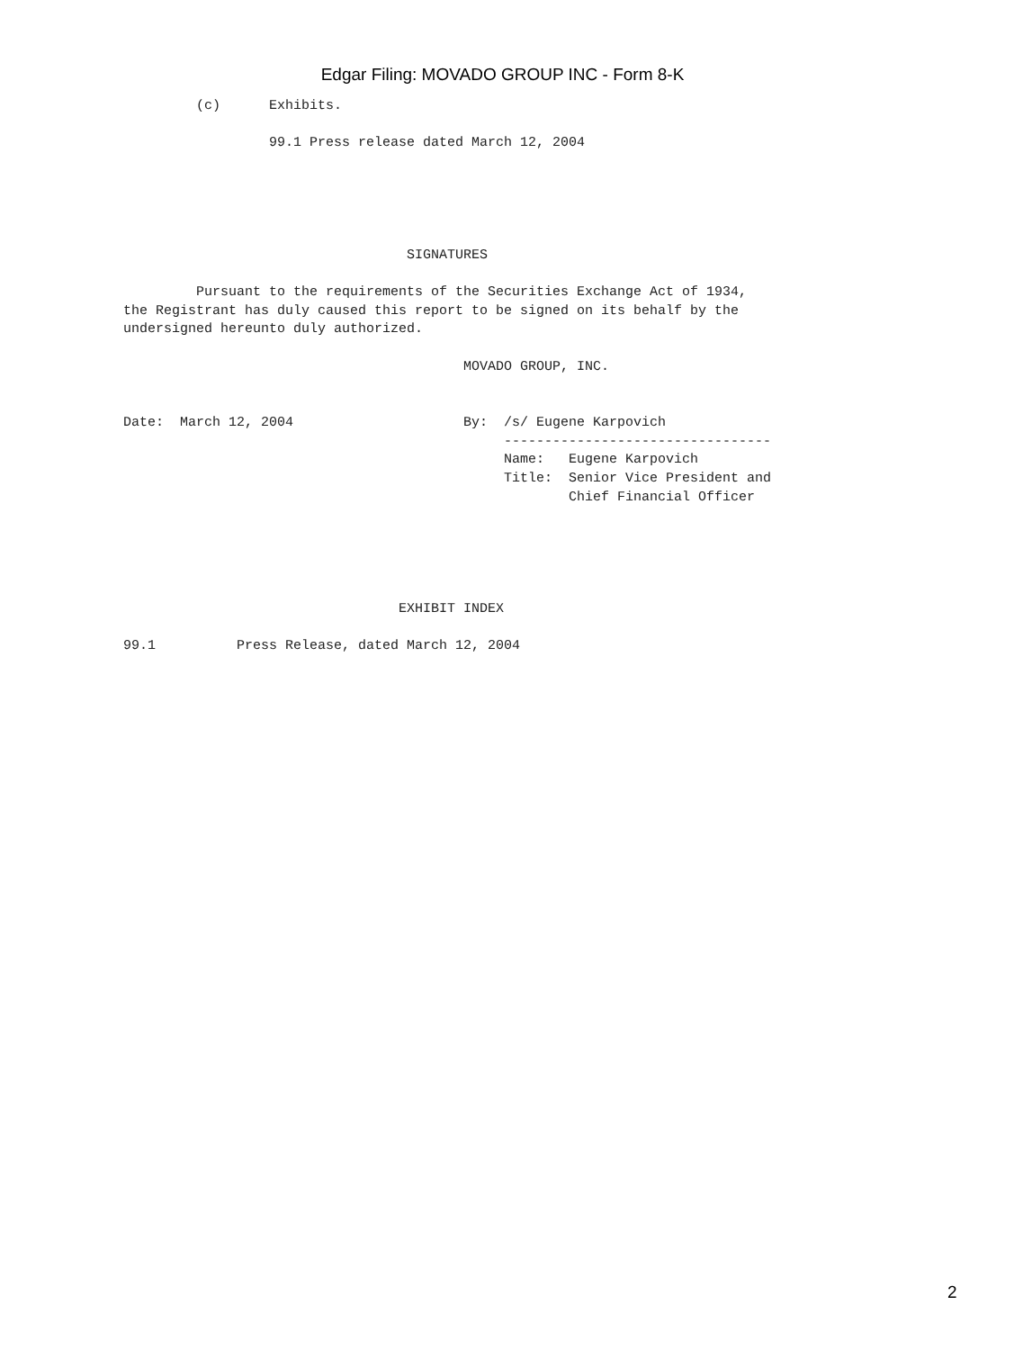Edgar Filing: MOVADO GROUP INC - Form 8-K
         (c)      Exhibits.

                  99.1 Press release dated March 12, 2004





                                   SIGNATURES

         Pursuant to the requirements of the Securities Exchange Act of 1934,
the Registrant has duly caused this report to be signed on its behalf by the
undersigned hereunto duly authorized.

                                          MOVADO GROUP, INC.


Date:  March 12, 2004                     By:  /s/ Eugene Karpovich
                                               ---------------------------------
                                               Name:   Eugene Karpovich
                                               Title:  Senior Vice President and
                                                       Chief Financial Officer





                                  EXHIBIT INDEX

99.1          Press Release, dated March 12, 2004
2